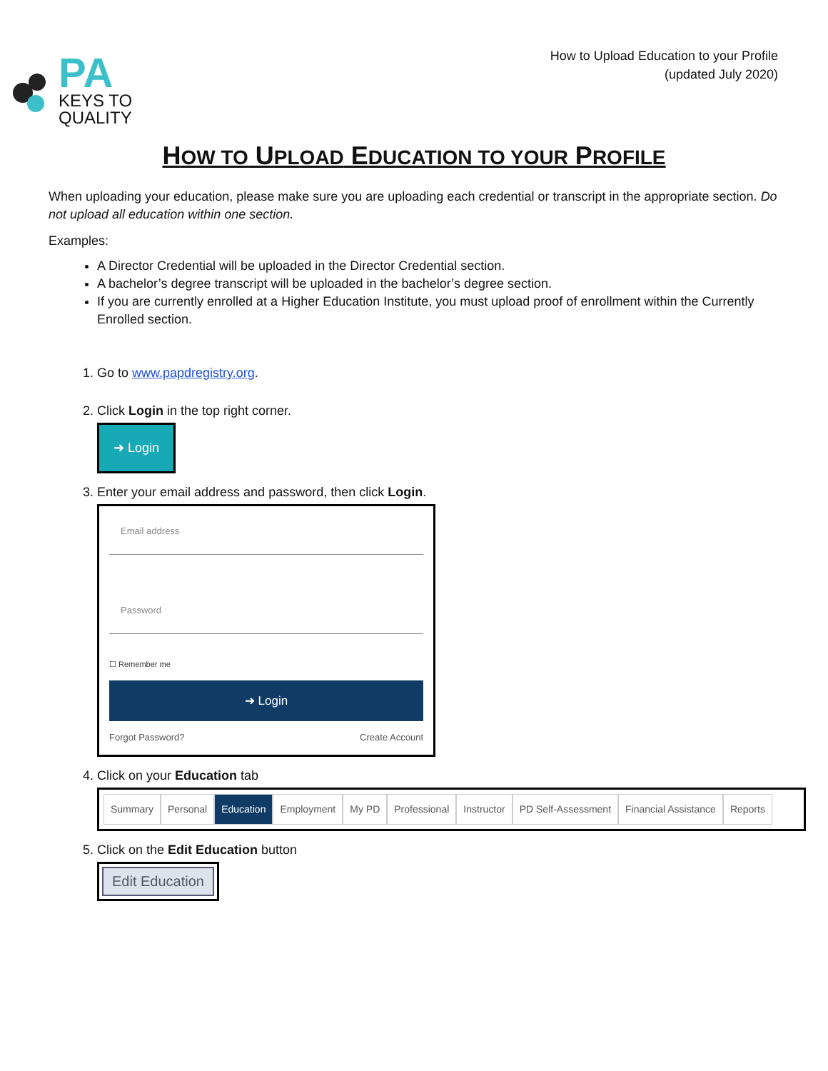PA
KEYS TO
QUALITY
How to Upload Education to your Profile
(updated July 2020)
HOW TO UPLOAD EDUCATION TO YOUR PROFILE
When uploading your education, please make sure you are uploading each credential or transcript in the appropriate section. Do not upload all education within one section.
Examples:
A Director Credential will be uploaded in the Director Credential section.
A bachelor’s degree transcript will be uploaded in the bachelor’s degree section.
If you are currently enrolled at a Higher Education Institute, you must upload proof of enrollment within the Currently Enrolled section.
1. Go to www.papdregistry.org.
2. Click Login in the top right corner.
➜ Login
3. Enter your email address and password, then click Login.
Email address
Password
☐ Remember me
➜ Login
Forgot Password? Create Account
4. Click on your Education tab
Summary Personal Education Employment My PD Professional Instructor PD Self-Assessment Financial Assistance Reports
5. Click on the Edit Education button
Edit Education